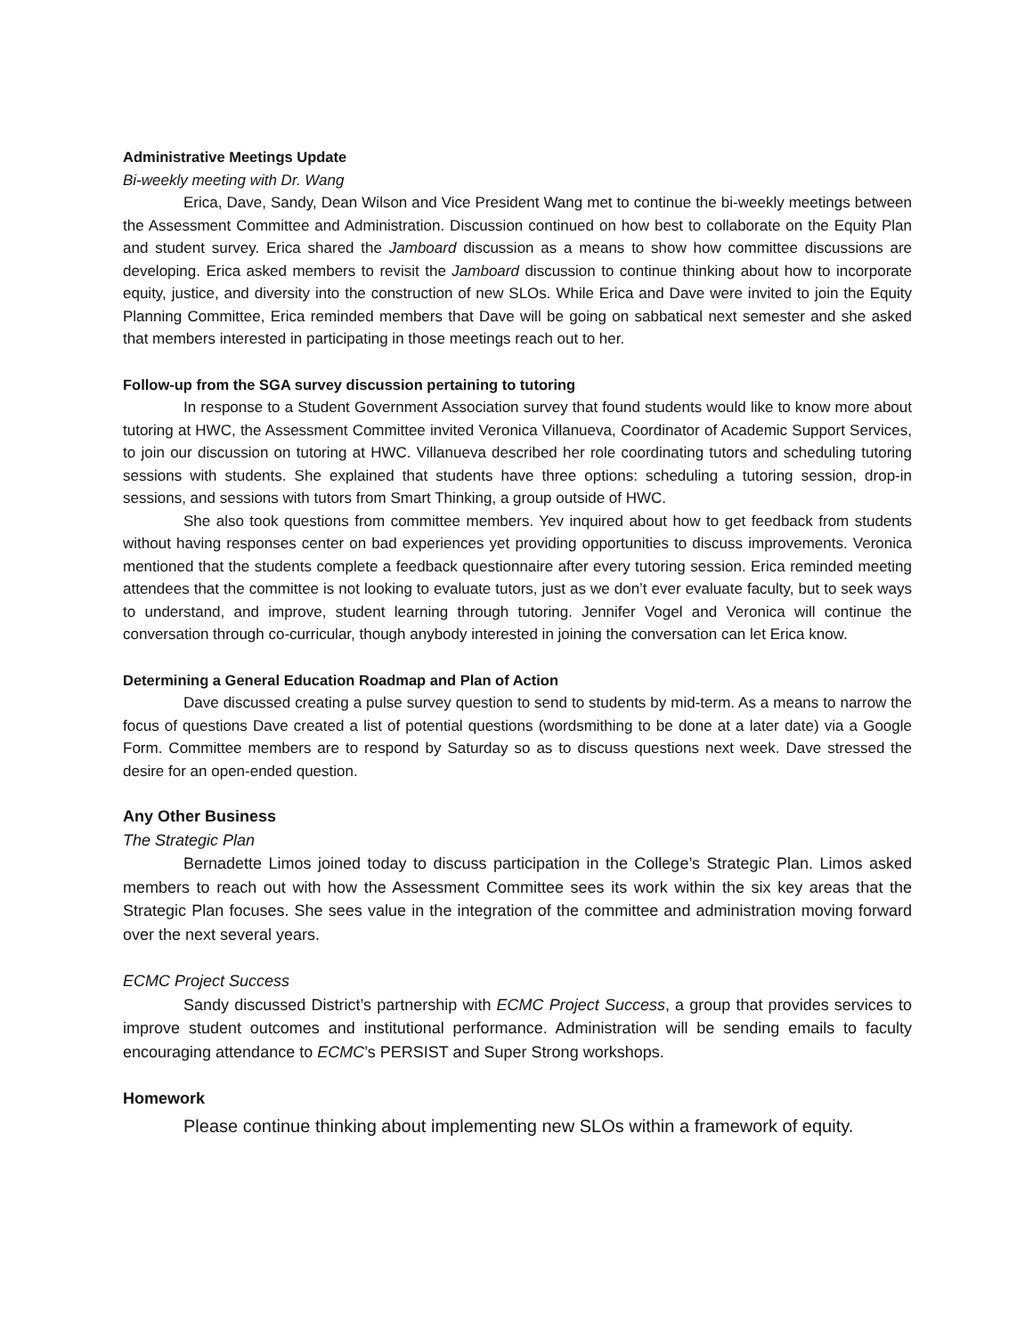Administrative Meetings Update
Bi-weekly meeting with Dr. Wang
Erica, Dave, Sandy, Dean Wilson and Vice President Wang met to continue the bi-weekly meetings between the Assessment Committee and Administration. Discussion continued on how best to collaborate on the Equity Plan and student survey. Erica shared the Jamboard discussion as a means to show how committee discussions are developing. Erica asked members to revisit the Jamboard discussion to continue thinking about how to incorporate equity, justice, and diversity into the construction of new SLOs. While Erica and Dave were invited to join the Equity Planning Committee, Erica reminded members that Dave will be going on sabbatical next semester and she asked that members interested in participating in those meetings reach out to her.
Follow-up from the SGA survey discussion pertaining to tutoring
In response to a Student Government Association survey that found students would like to know more about tutoring at HWC, the Assessment Committee invited Veronica Villanueva, Coordinator of Academic Support Services, to join our discussion on tutoring at HWC. Villanueva described her role coordinating tutors and scheduling tutoring sessions with students. She explained that students have three options: scheduling a tutoring session, drop-in sessions, and sessions with tutors from Smart Thinking, a group outside of HWC.
She also took questions from committee members. Yev inquired about how to get feedback from students without having responses center on bad experiences yet providing opportunities to discuss improvements. Veronica mentioned that the students complete a feedback questionnaire after every tutoring session. Erica reminded meeting attendees that the committee is not looking to evaluate tutors, just as we don’t ever evaluate faculty, but to seek ways to understand, and improve, student learning through tutoring. Jennifer Vogel and Veronica will continue the conversation through co-curricular, though anybody interested in joining the conversation can let Erica know.
Determining a General Education Roadmap and Plan of Action
Dave discussed creating a pulse survey question to send to students by mid-term. As a means to narrow the focus of questions Dave created a list of potential questions (wordsmithing to be done at a later date) via a Google Form. Committee members are to respond by Saturday so as to discuss questions next week. Dave stressed the desire for an open-ended question.
Any Other Business
The Strategic Plan
Bernadette Limos joined today to discuss participation in the College’s Strategic Plan. Limos asked members to reach out with how the Assessment Committee sees its work within the six key areas that the Strategic Plan focuses. She sees value in the integration of the committee and administration moving forward over the next several years.
ECMC Project Success
Sandy discussed District’s partnership with ECMC Project Success, a group that provides services to improve student outcomes and institutional performance. Administration will be sending emails to faculty encouraging attendance to ECMC’s PERSIST and Super Strong workshops.
Homework
Please continue thinking about implementing new SLOs within a framework of equity.